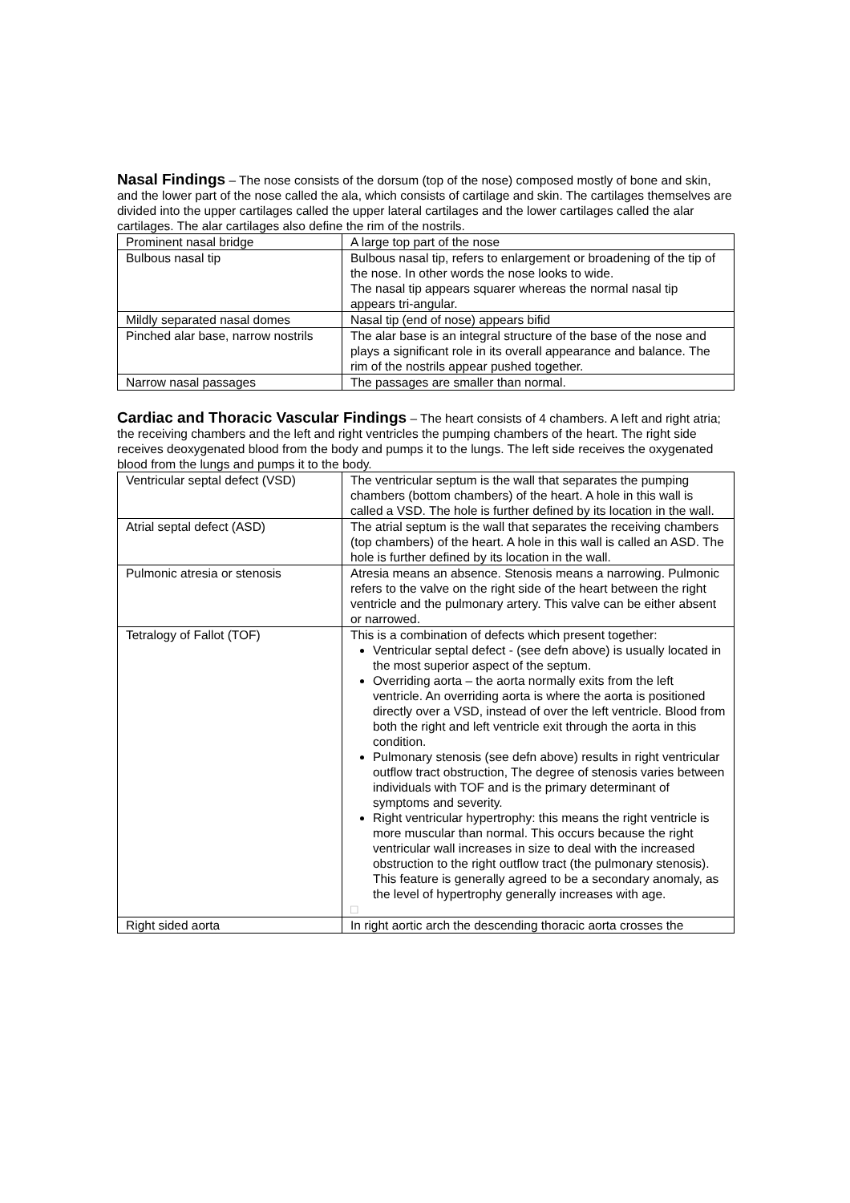Nasal Findings – The nose consists of the dorsum (top of the nose) composed mostly of bone and skin, and the lower part of the nose called the ala, which consists of cartilage and skin. The cartilages themselves are divided into the upper cartilages called the upper lateral cartilages and the lower cartilages called the alar cartilages. The alar cartilages also define the rim of the nostrils.
| Prominent nasal bridge | A large top part of the nose |
| Bulbous nasal tip | Bulbous nasal tip, refers to enlargement or broadening of the tip of the nose. In other words the nose looks to wide. The nasal tip appears squarer whereas the normal nasal tip appears tri-angular. |
| Mildly separated nasal domes | Nasal tip (end of nose) appears bifid |
| Pinched alar base, narrow nostrils | The alar base is an integral structure of the base of the nose and plays a significant role in its overall appearance and balance. The rim of the nostrils appear pushed together. |
| Narrow nasal passages | The passages are smaller than normal. |
Cardiac and Thoracic Vascular Findings – The heart consists of 4 chambers. A left and right atria; the receiving chambers and the left and right ventricles the pumping chambers of the heart. The right side receives deoxygenated blood from the body and pumps it to the lungs. The left side receives the oxygenated blood from the lungs and pumps it to the body.
| Ventricular septal defect (VSD) | The ventricular septum is the wall that separates the pumping chambers (bottom chambers) of the heart. A hole in this wall is called a VSD. The hole is further defined by its location in the wall. |
| Atrial septal defect (ASD) | The atrial septum is the wall that separates the receiving chambers (top chambers) of the heart. A hole in this wall is called an ASD. The hole is further defined by its location in the wall. |
| Pulmonic atresia or stenosis | Atresia means an absence. Stenosis means a narrowing. Pulmonic refers to the valve on the right side of the heart between the right ventricle and the pulmonary artery. This valve can be either absent or narrowed. |
| Tetralogy of Fallot (TOF) | This is a combination of defects which present together: Ventricular septal defect - (see defn above) is usually located in the most superior aspect of the septum. Overriding aorta – the aorta normally exits from the left ventricle. An overriding aorta is where the aorta is positioned directly over a VSD, instead of over the left ventricle. Blood from both the right and left ventricle exit through the aorta in this condition. Pulmonary stenosis (see defn above) results in right ventricular outflow tract obstruction, The degree of stenosis varies between individuals with TOF and is the primary determinant of symptoms and severity. Right ventricular hypertrophy: this means the right ventricle is more muscular than normal. This occurs because the right ventricular wall increases in size to deal with the increased obstruction to the right outflow tract (the pulmonary stenosis). This feature is generally agreed to be a secondary anomaly, as the level of hypertrophy generally increases with age. □ |
| Right sided aorta | In right aortic arch the descending thoracic aorta crosses the |